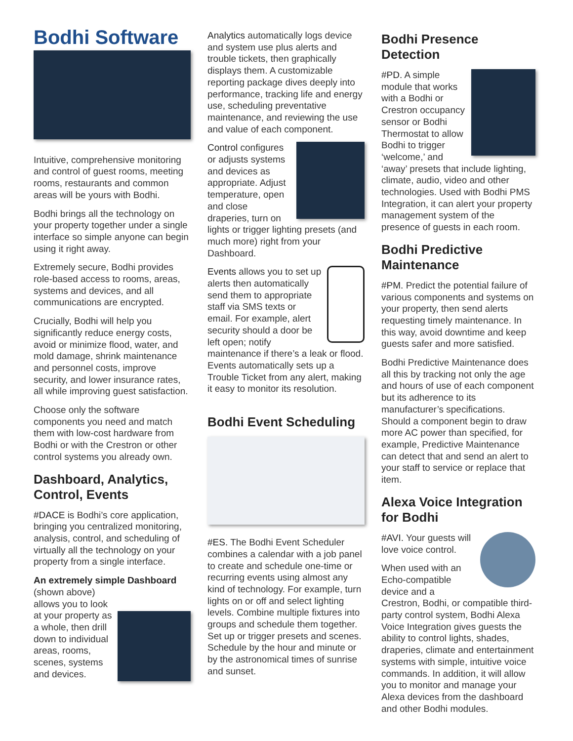Bodhi Software
Intuitive, comprehensive monitoring and control of guest rooms, meeting rooms, restaurants and common areas will be yours with Bodhi.
Bodhi brings all the technology on your property together under a single interface so simple anyone can begin using it right away.
Extremely secure, Bodhi provides role-based access to rooms, areas, systems and devices, and all communications are encrypted.
Crucially, Bodhi will help you significantly reduce energy costs, avoid or minimize flood, water, and mold damage, shrink maintenance and personnel costs, improve security, and lower insurance rates, all while improving guest satisfaction.
Choose only the software components you need and match them with low-cost hardware from Bodhi or with the Crestron or other control systems you already own.
Dashboard, Analytics, Control, Events
#DACE is Bodhi’s core application, bringing you centralized monitoring, analysis, control, and scheduling of virtually all the technology on your property from a single interface.
An extremely simple Dashboard
(shown above) allows you to look at your property as a whole, then drill down to individual areas, rooms, scenes, systems and devices.
Analytics automatically logs device and system use plus alerts and trouble tickets, then graphically displays them. A customizable reporting package dives deeply into performance, tracking life and energy use, scheduling preventative maintenance, and reviewing the use and value of each component.
Control configures or adjusts systems and devices as appropriate. Adjust temperature, open and close draperies, turn on lights or trigger lighting presets (and much more) right from your Dashboard.
Events allows you to set up alerts then automatically send them to appropriate staff via SMS texts or email. For example, alert security should a door be left open; notify maintenance if there’s a leak or flood. Events automatically sets up a Trouble Ticket from any alert, making it easy to monitor its resolution.
Bodhi Event Scheduling
#ES. The Bodhi Event Scheduler combines a calendar with a job panel to create and schedule one-time or recurring events using almost any kind of technology. For example, turn lights on or off and select lighting levels. Combine multiple fixtures into groups and schedule them together. Set up or trigger presets and scenes. Schedule by the hour and minute or by the astronomical times of sunrise and sunset.
Bodhi Presence Detection
#PD. A simple module that works with a Bodhi or Crestron occupancy sensor or Bodhi Thermostat to allow Bodhi to trigger ‘welcome,’ and ‘away’ presets that include lighting, climate, audio, video and other technologies. Used with Bodhi PMS Integration, it can alert your property management system of the presence of guests in each room.
Bodhi Predictive Maintenance
#PM. Predict the potential failure of various components and systems on your property, then send alerts requesting timely maintenance. In this way, avoid downtime and keep guests safer and more satisfied.
Bodhi Predictive Maintenance does all this by tracking not only the age and hours of use of each component but its adherence to its manufacturer’s specifications. Should a component begin to draw more AC power than specified, for example, Predictive Maintenance can detect that and send an alert to your staff to service or replace that item.
Alexa Voice Integration for Bodhi
#AVI. Your guests will love voice control.
When used with an Echo-compatible device and a Crestron, Bodhi, or compatible third-party control system, Bodhi Alexa Voice Integration gives guests the ability to control lights, shades, draperies, climate and entertainment systems with simple, intuitive voice commands. In addition, it will allow you to monitor and manage your Alexa devices from the dashboard and other Bodhi modules.